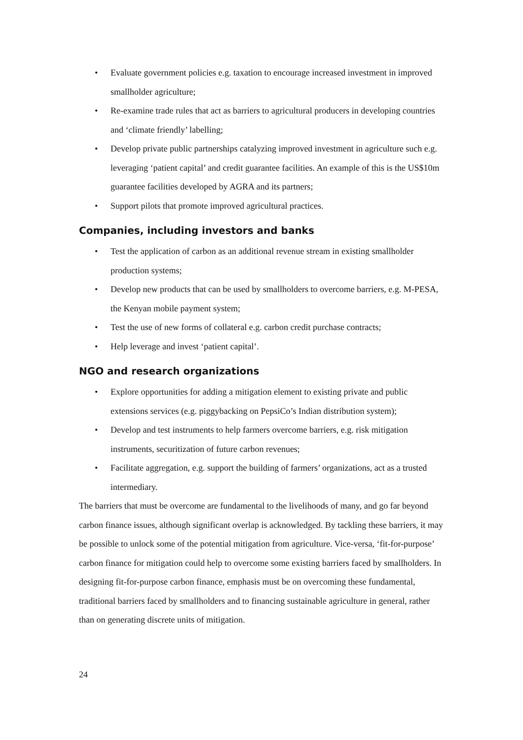• Evaluate government policies e.g. taxation to encourage increased investment in improved smallholder agriculture;
• Re-examine trade rules that act as barriers to agricultural producers in developing countries and ‘climate friendly’ labelling;
• Develop private public partnerships catalyzing improved investment in agriculture such e.g. leveraging ‘patient capital’ and credit guarantee facilities. An example of this is the US$10m guarantee facilities developed by AGRA and its partners;
• Support pilots that promote improved agricultural practices.
Companies, including investors and banks
• Test the application of carbon as an additional revenue stream in existing smallholder production systems;
• Develop new products that can be used by smallholders to overcome barriers, e.g. M-PESA, the Kenyan mobile payment system;
• Test the use of new forms of collateral e.g. carbon credit purchase contracts;
• Help leverage and invest ‘patient capital’.
NGO and research organizations
• Explore opportunities for adding a mitigation element to existing private and public extensions services (e.g. piggybacking on PepsiCo’s Indian distribution system);
• Develop and test instruments to help farmers overcome barriers, e.g. risk mitigation instruments, securitization of future carbon revenues;
• Facilitate aggregation, e.g. support the building of farmers’ organizations, act as a trusted intermediary.
The barriers that must be overcome are fundamental to the livelihoods of many, and go far beyond carbon finance issues, although significant overlap is acknowledged. By tackling these barriers, it may be possible to unlock some of the potential mitigation from agriculture. Vice-versa, ‘fit-for-purpose’ carbon finance for mitigation could help to overcome some existing barriers faced by smallholders. In designing fit-for-purpose carbon finance, emphasis must be on overcoming these fundamental, traditional barriers faced by smallholders and to financing sustainable agriculture in general, rather than on generating discrete units of mitigation.
24